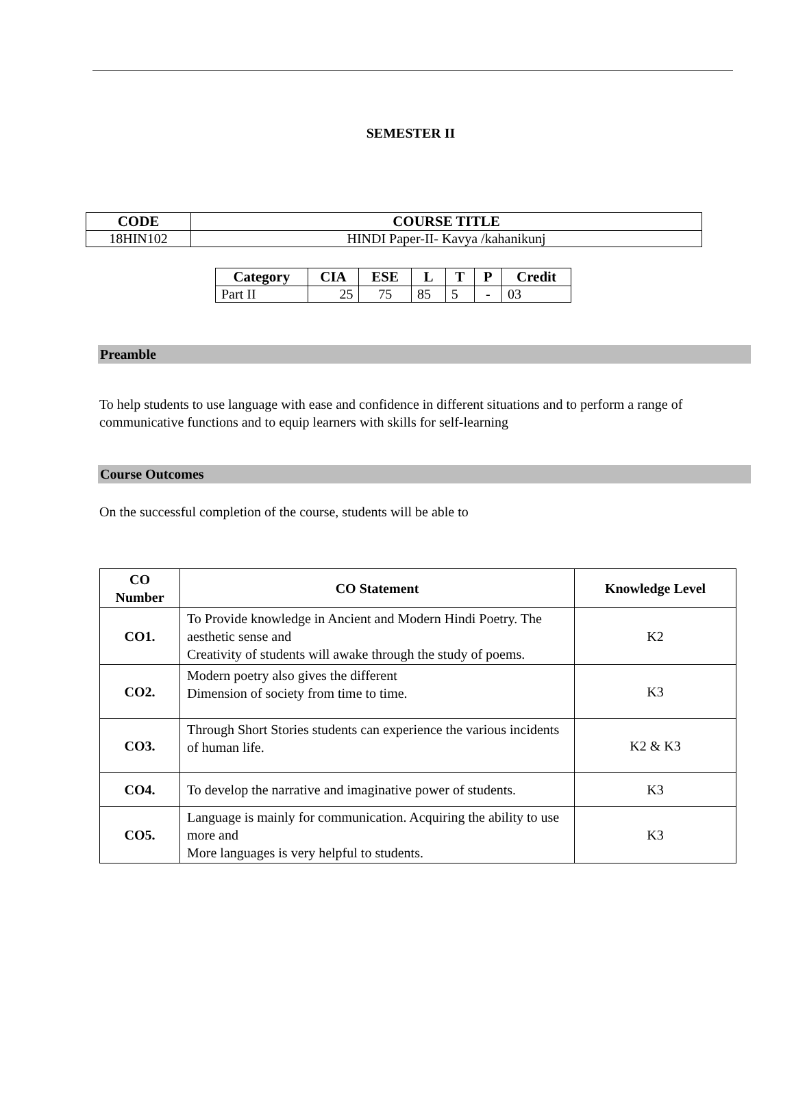SEMESTER II
| CODE | COURSE TITLE |
| --- | --- |
| 18HIN102 | HINDI Paper-II- Kavya /kahanikunj |
| Category | CIA | ESE | L | T | P | Credit |
| --- | --- | --- | --- | --- | --- | --- |
| Part II | 25 | 75 | 85 | 5 | - | 03 |
Preamble
To help students to use language with ease and confidence in different situations and to perform a range of communicative functions and to equip learners with skills for self-learning
Course Outcomes
On the successful completion of the course, students will be able to
| CO Number | CO Statement | Knowledge Level |
| --- | --- | --- |
| CO1. | To Provide knowledge in Ancient and Modern Hindi Poetry. The aesthetic sense and Creativity of students will awake through the study of poems. | K2 |
| CO2. | Modern poetry also gives the different Dimension of society from time to time. | K3 |
| CO3. | Through Short Stories students can experience the various incidents of human life. | K2 & K3 |
| CO4. | To develop the narrative and imaginative power of students. | K3 |
| CO5. | Language is mainly for communication. Acquiring the ability to use more and More languages is very helpful to students. | K3 |